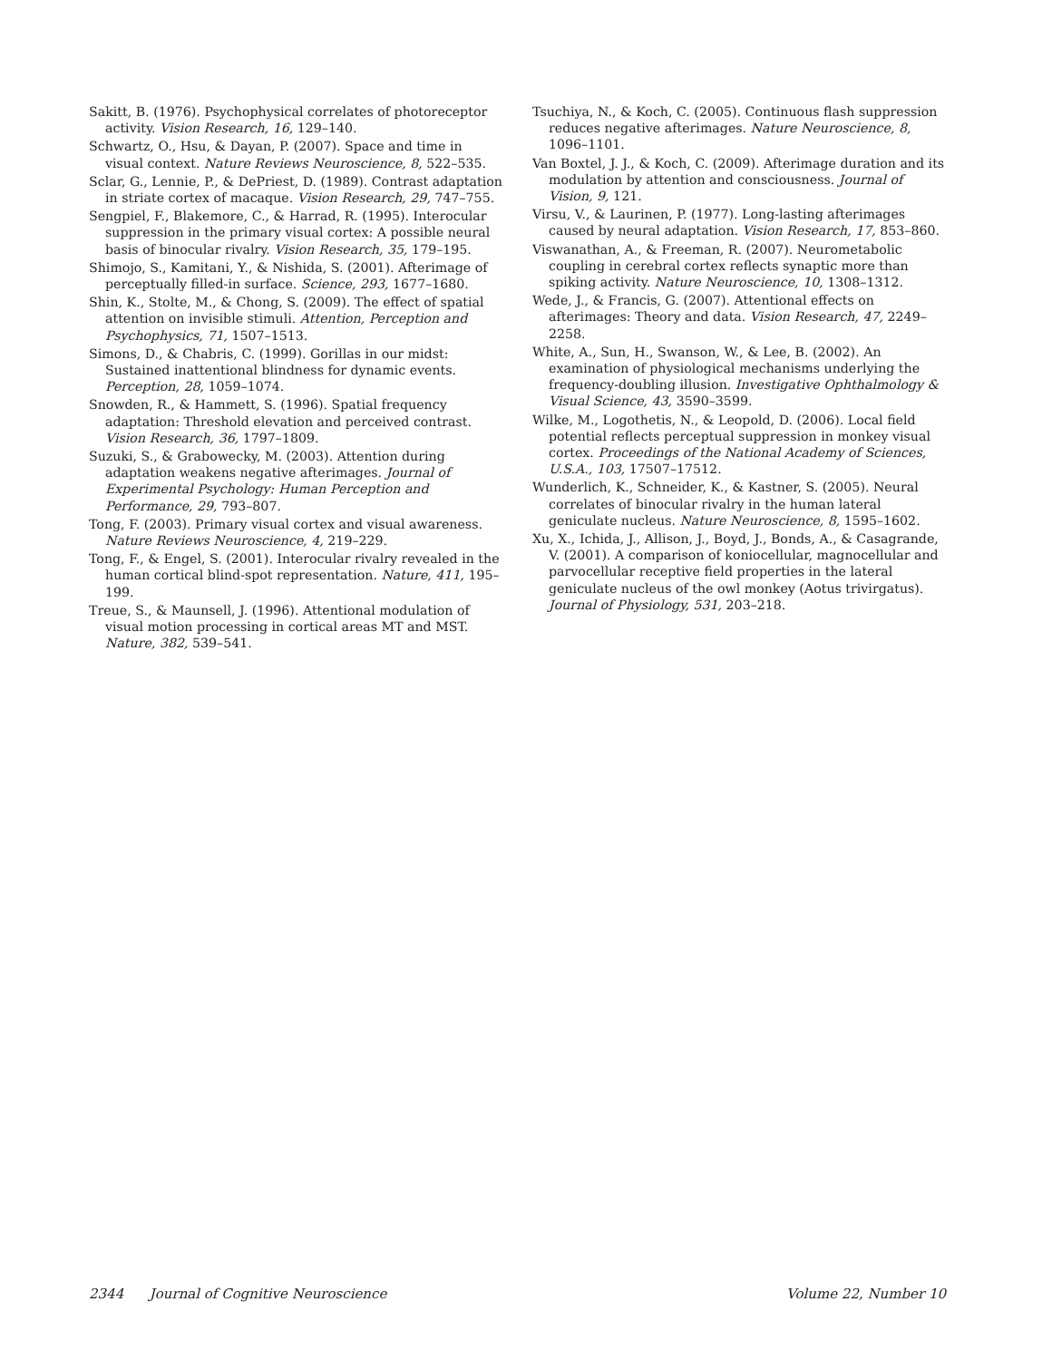Sakitt, B. (1976). Psychophysical correlates of photoreceptor activity. Vision Research, 16, 129–140.
Schwartz, O., Hsu, & Dayan, P. (2007). Space and time in visual context. Nature Reviews Neuroscience, 8, 522–535.
Sclar, G., Lennie, P., & DePriest, D. (1989). Contrast adaptation in striate cortex of macaque. Vision Research, 29, 747–755.
Sengpiel, F., Blakemore, C., & Harrad, R. (1995). Interocular suppression in the primary visual cortex: A possible neural basis of binocular rivalry. Vision Research, 35, 179–195.
Shimojo, S., Kamitani, Y., & Nishida, S. (2001). Afterimage of perceptually filled-in surface. Science, 293, 1677–1680.
Shin, K., Stolte, M., & Chong, S. (2009). The effect of spatial attention on invisible stimuli. Attention, Perception and Psychophysics, 71, 1507–1513.
Simons, D., & Chabris, C. (1999). Gorillas in our midst: Sustained inattentional blindness for dynamic events. Perception, 28, 1059–1074.
Snowden, R., & Hammett, S. (1996). Spatial frequency adaptation: Threshold elevation and perceived contrast. Vision Research, 36, 1797–1809.
Suzuki, S., & Grabowecky, M. (2003). Attention during adaptation weakens negative afterimages. Journal of Experimental Psychology: Human Perception and Performance, 29, 793–807.
Tong, F. (2003). Primary visual cortex and visual awareness. Nature Reviews Neuroscience, 4, 219–229.
Tong, F., & Engel, S. (2001). Interocular rivalry revealed in the human cortical blind-spot representation. Nature, 411, 195–199.
Treue, S., & Maunsell, J. (1996). Attentional modulation of visual motion processing in cortical areas MT and MST. Nature, 382, 539–541.
Tsuchiya, N., & Koch, C. (2005). Continuous flash suppression reduces negative afterimages. Nature Neuroscience, 8, 1096–1101.
Van Boxtel, J. J., & Koch, C. (2009). Afterimage duration and its modulation by attention and consciousness. Journal of Vision, 9, 121.
Virsu, V., & Laurinen, P. (1977). Long-lasting afterimages caused by neural adaptation. Vision Research, 17, 853–860.
Viswanathan, A., & Freeman, R. (2007). Neurometabolic coupling in cerebral cortex reflects synaptic more than spiking activity. Nature Neuroscience, 10, 1308–1312.
Wede, J., & Francis, G. (2007). Attentional effects on afterimages: Theory and data. Vision Research, 47, 2249–2258.
White, A., Sun, H., Swanson, W., & Lee, B. (2002). An examination of physiological mechanisms underlying the frequency-doubling illusion. Investigative Ophthalmology & Visual Science, 43, 3590–3599.
Wilke, M., Logothetis, N., & Leopold, D. (2006). Local field potential reflects perceptual suppression in monkey visual cortex. Proceedings of the National Academy of Sciences, U.S.A., 103, 17507–17512.
Wunderlich, K., Schneider, K., & Kastner, S. (2005). Neural correlates of binocular rivalry in the human lateral geniculate nucleus. Nature Neuroscience, 8, 1595–1602.
Xu, X., Ichida, J., Allison, J., Boyd, J., Bonds, A., & Casagrande, V. (2001). A comparison of koniocellular, magnocellular and parvocellular receptive field properties in the lateral geniculate nucleus of the owl monkey (Aotus trivirgatus). Journal of Physiology, 531, 203–218.
2344 Journal of Cognitive Neuroscience Volume 22, Number 10